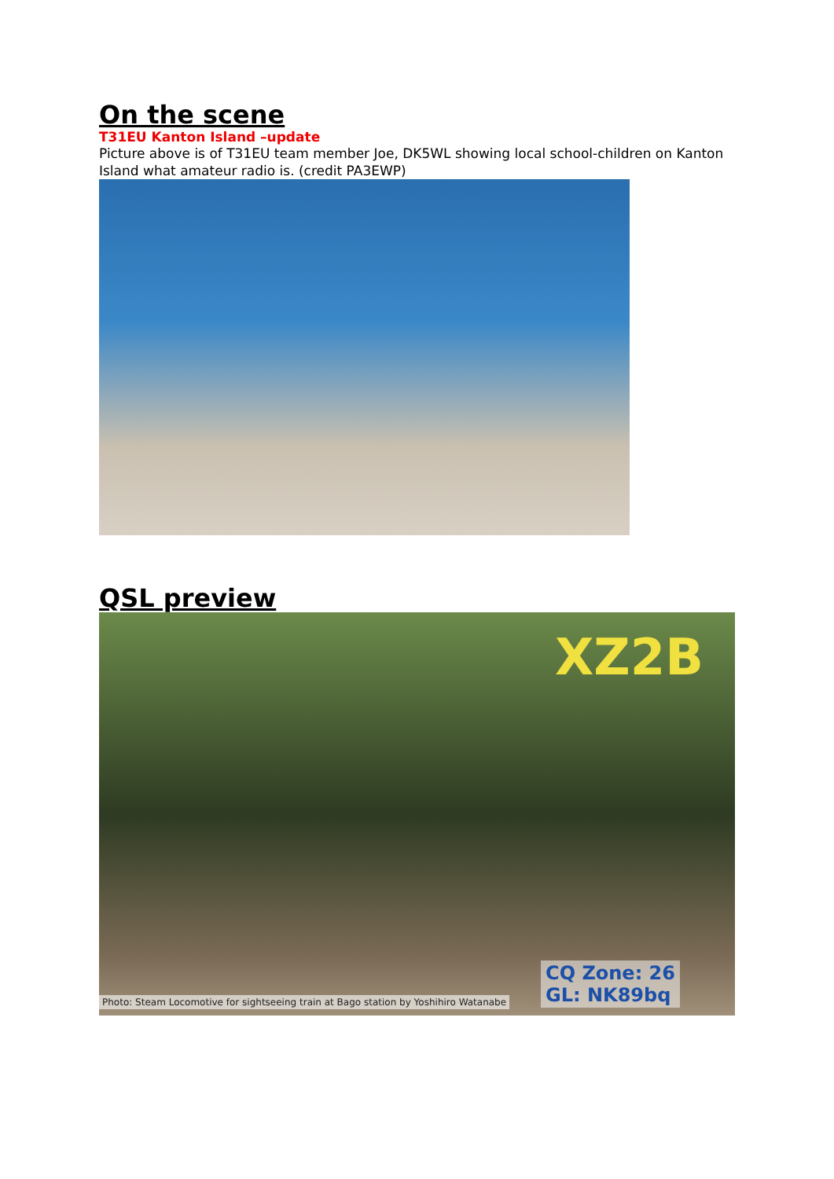On the scene
T31EU Kanton Island –update
Picture above is of T31EU team member Joe, DK5WL showing local school-children on Kanton Island what amateur radio is. (credit PA3EWP)
QSL preview
XZ2B
CQ Zone: 26
GL: NK89bq
Photo: Steam Locomotive for sightseeing train at Bago station by Yoshihiro Watanabe